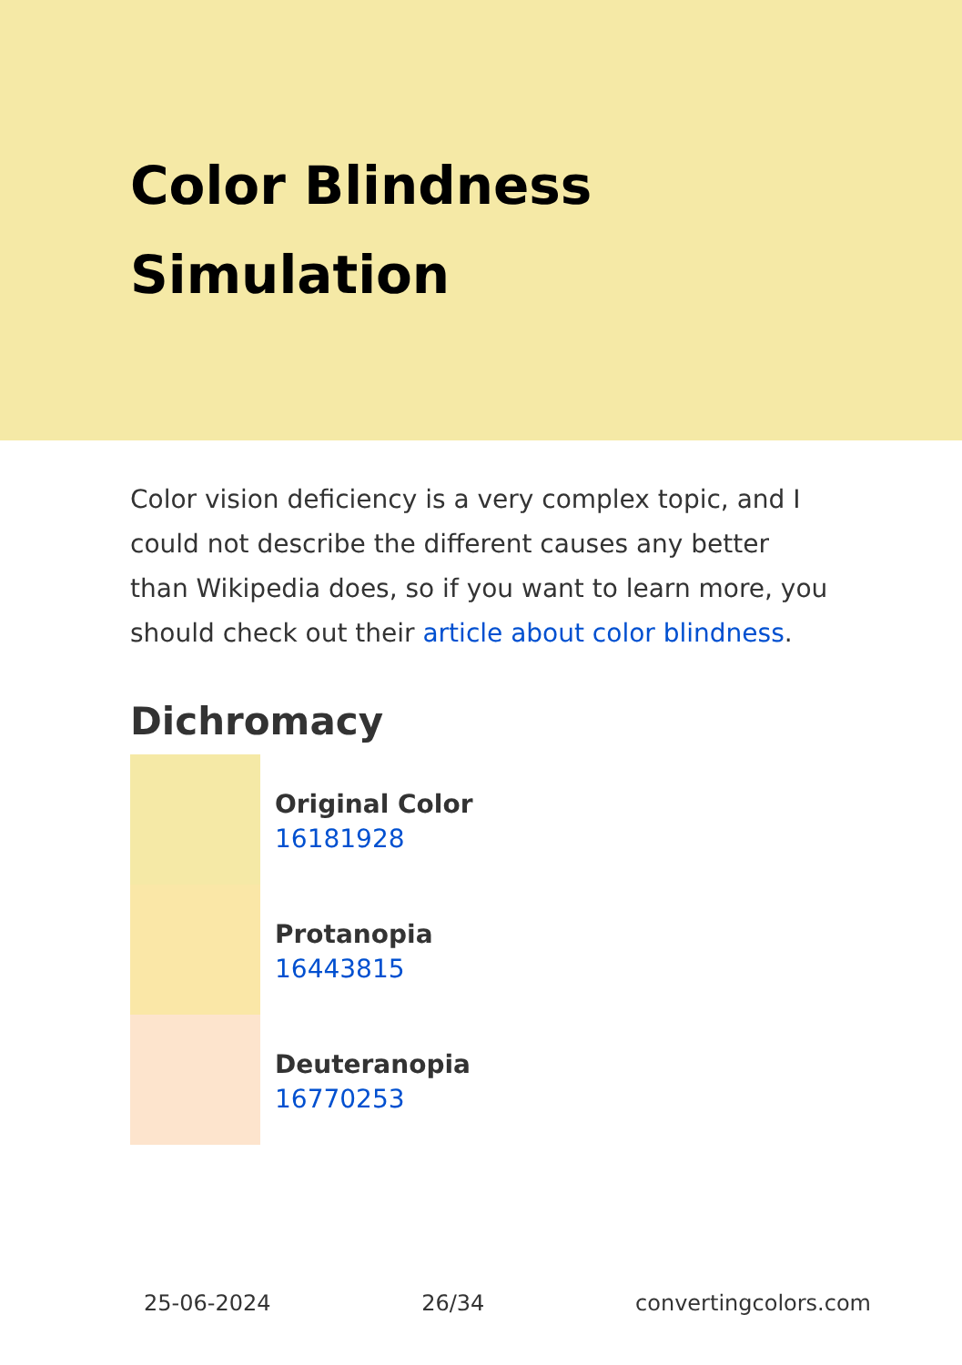Color Blindness Simulation
Color vision deficiency is a very complex topic, and I could not describe the different causes any better than Wikipedia does, so if you want to learn more, you should check out their article about color blindness.
Dichromacy
Original Color
16181928
Protanopia
16443815
Deuteranopia
16770253
25-06-2024 26/34 convertingcolors.com